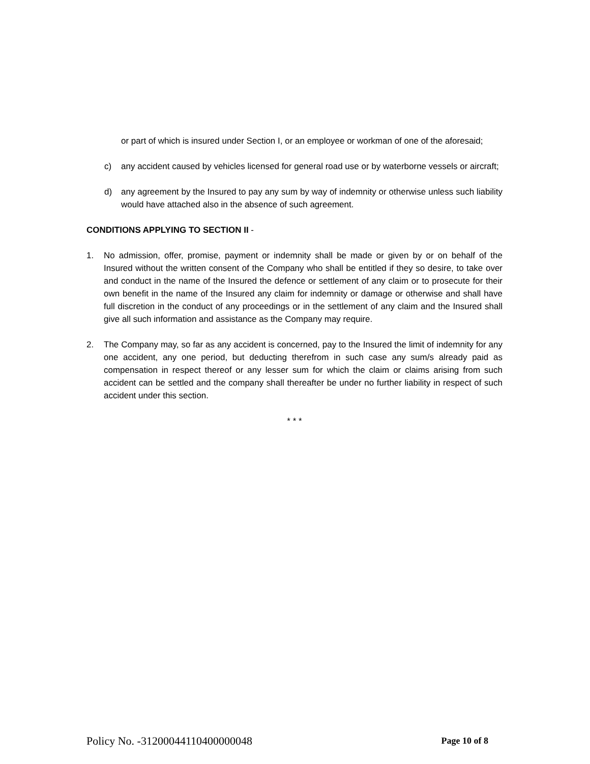or part of which is insured under Section I, or an employee or workman of one of the aforesaid;
c) any accident caused by vehicles licensed for general road use or by waterborne vessels or aircraft;
d) any agreement by the Insured to pay any sum by way of indemnity or otherwise unless such liability would have attached also in the absence of such agreement.
CONDITIONS APPLYING TO SECTION II -
1. No admission, offer, promise, payment or indemnity shall be made or given by or on behalf of the Insured without the written consent of the Company who shall be entitled if they so desire, to take over and conduct in the name of the Insured the defence or settlement of any claim or to prosecute for their own benefit in the name of the Insured any claim for indemnity or damage or otherwise and shall have full discretion in the conduct of any proceedings or in the settlement of any claim and the Insured shall give all such information and assistance as the Company may require.
2. The Company may, so far as any accident is concerned, pay to the Insured the limit of indemnity for any one accident, any one period, but deducting therefrom in such case any sum/s already paid as compensation in respect thereof or any lesser sum for which the claim or claims arising from such accident can be settled and the company shall thereafter be under no further liability in respect of such accident under this section.
* * *
Policy No. -31200044110400000048 Page 10 of 8